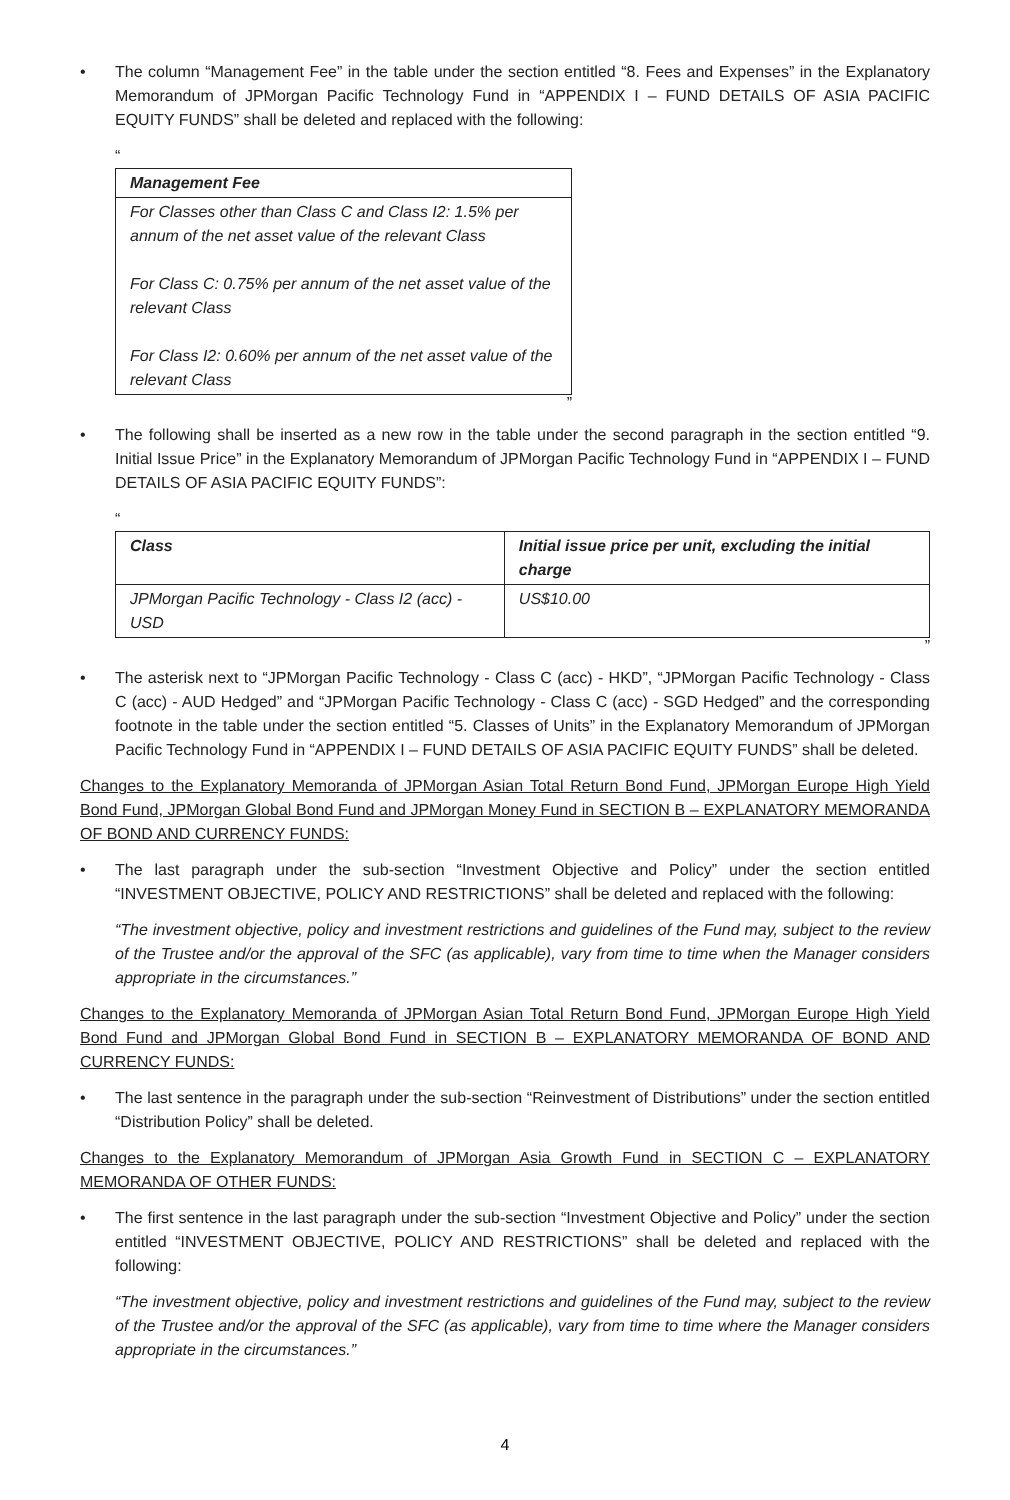• The column “Management Fee” in the table under the section entitled “8. Fees and Expenses” in the Explanatory Memorandum of JPMorgan Pacific Technology Fund in “APPENDIX I – FUND DETAILS OF ASIA PACIFIC EQUITY FUNDS” shall be deleted and replaced with the following:
“
| Management Fee |
| --- |
| For Classes other than Class C and Class I2: 1.5% per annum of the net asset value of the relevant Class For Class C: 0.75% per annum of the net asset value of the relevant Class For Class I2: 0.60% per annum of the net asset value of the relevant Class |
”
• The following shall be inserted as a new row in the table under the second paragraph in the section entitled “9. Initial Issue Price” in the Explanatory Memorandum of JPMorgan Pacific Technology Fund in “APPENDIX I – FUND DETAILS OF ASIA PACIFIC EQUITY FUNDS”:
“
| Class | Initial issue price per unit, excluding the initial charge |
| --- | --- |
| JPMorgan Pacific Technology - Class I2 (acc) - USD | US$10.00 |
”
• The asterisk next to “JPMorgan Pacific Technology - Class C (acc) - HKD”, “JPMorgan Pacific Technology - Class C (acc) - AUD Hedged” and “JPMorgan Pacific Technology - Class C (acc) - SGD Hedged” and the corresponding footnote in the table under the section entitled “5. Classes of Units” in the Explanatory Memorandum of JPMorgan Pacific Technology Fund in “APPENDIX I – FUND DETAILS OF ASIA PACIFIC EQUITY FUNDS” shall be deleted.
Changes to the Explanatory Memoranda of JPMorgan Asian Total Return Bond Fund, JPMorgan Europe High Yield Bond Fund, JPMorgan Global Bond Fund and JPMorgan Money Fund in SECTION B – EXPLANATORY MEMORANDA OF BOND AND CURRENCY FUNDS:
• The last paragraph under the sub-section “Investment Objective and Policy” under the section entitled “INVESTMENT OBJECTIVE, POLICY AND RESTRICTIONS” shall be deleted and replaced with the following:
“The investment objective, policy and investment restrictions and guidelines of the Fund may, subject to the review of the Trustee and/or the approval of the SFC (as applicable), vary from time to time when the Manager considers appropriate in the circumstances.”
Changes to the Explanatory Memoranda of JPMorgan Asian Total Return Bond Fund, JPMorgan Europe High Yield Bond Fund and JPMorgan Global Bond Fund in SECTION B – EXPLANATORY MEMORANDA OF BOND AND CURRENCY FUNDS:
• The last sentence in the paragraph under the sub-section “Reinvestment of Distributions” under the section entitled “Distribution Policy” shall be deleted.
Changes to the Explanatory Memorandum of JPMorgan Asia Growth Fund in SECTION C – EXPLANATORY MEMORANDA OF OTHER FUNDS:
• The first sentence in the last paragraph under the sub-section “Investment Objective and Policy” under the section entitled “INVESTMENT OBJECTIVE, POLICY AND RESTRICTIONS” shall be deleted and replaced with the following:
“The investment objective, policy and investment restrictions and guidelines of the Fund may, subject to the review of the Trustee and/or the approval of the SFC (as applicable), vary from time to time where the Manager considers appropriate in the circumstances.”
4